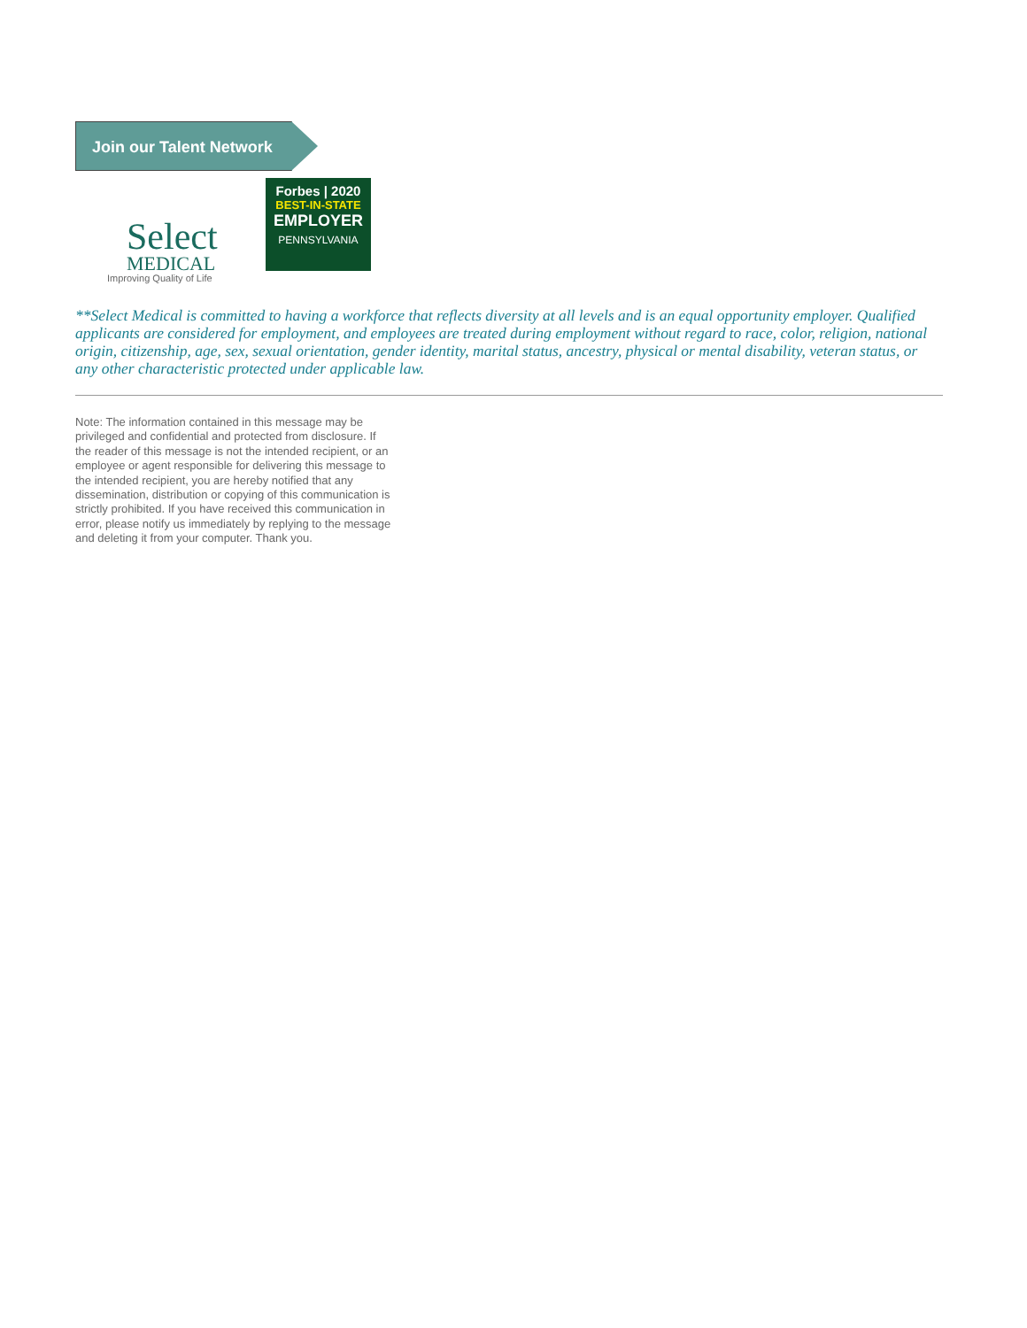Join our Talent Network
Select
MEDICAL
Improving Quality of Life
Forbes | 2020
BEST-IN-STATE
EMPLOYER
PENNSYLVANIA
**Select Medical is committed to having a workforce that reflects diversity at all levels and is an equal opportunity employer. Qualified applicants are considered for employment, and employees are treated during employment without regard to race, color, religion, national origin, citizenship, age, sex, sexual orientation, gender identity, marital status, ancestry, physical or mental disability, veteran status, or any other characteristic protected under applicable law.
Note: The information contained in this message may be privileged and confidential and protected from disclosure. If the reader of this message is not the intended recipient, or an employee or agent responsible for delivering this message to the intended recipient, you are hereby notified that any dissemination, distribution or copying of this communication is strictly prohibited. If you have received this communication in error, please notify us immediately by replying to the message and deleting it from your computer. Thank you.